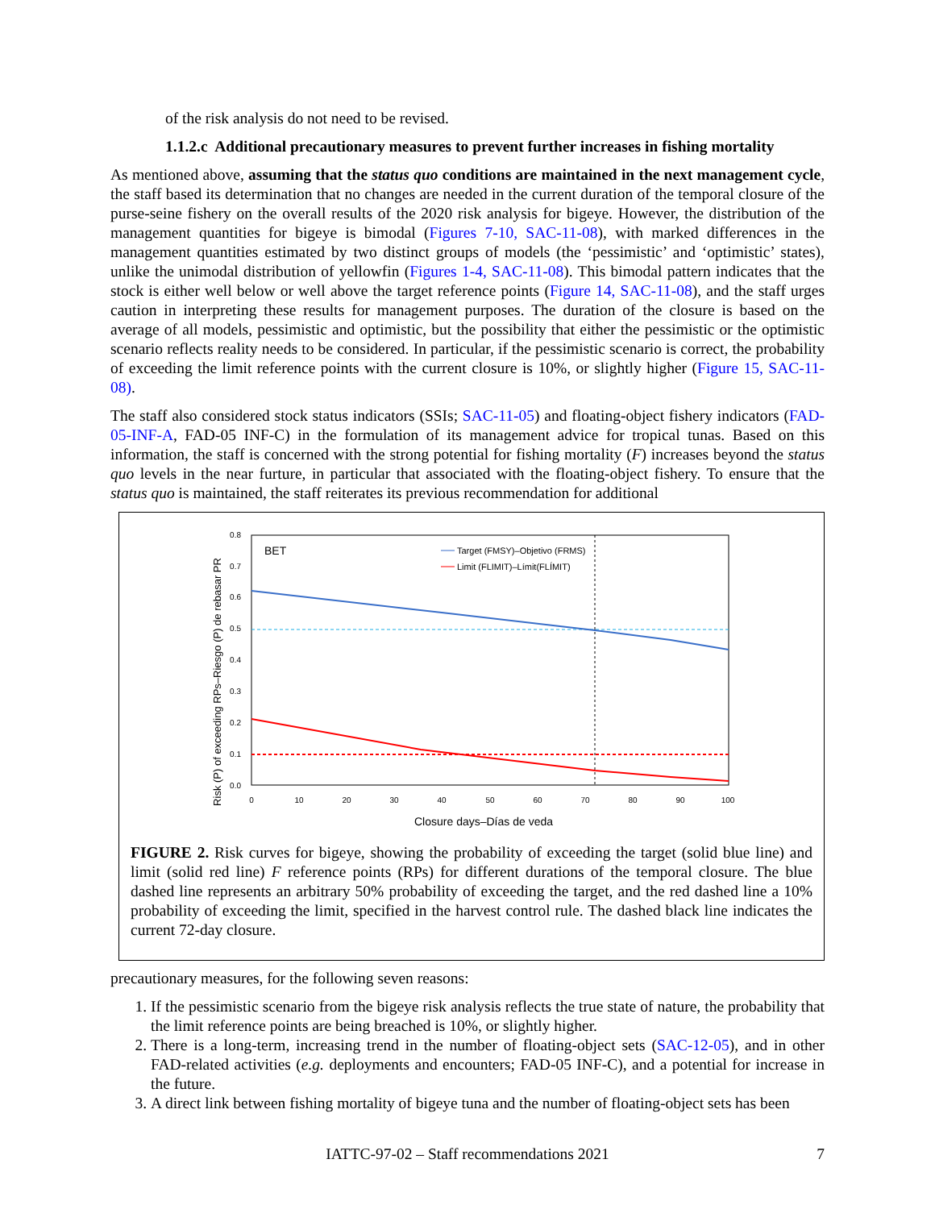of the risk analysis do not need to be revised.
1.1.2.c Additional precautionary measures to prevent further increases in fishing mortality
As mentioned above, assuming that the status quo conditions are maintained in the next management cycle, the staff based its determination that no changes are needed in the current duration of the temporal closure of the purse-seine fishery on the overall results of the 2020 risk analysis for bigeye. However, the distribution of the management quantities for bigeye is bimodal (Figures 7-10, SAC-11-08), with marked differences in the management quantities estimated by two distinct groups of models (the ‘pessimistic’ and ‘optimistic’ states), unlike the unimodal distribution of yellowfin (Figures 1-4, SAC-11-08). This bimodal pattern indicates that the stock is either well below or well above the target reference points (Figure 14, SAC-11-08), and the staff urges caution in interpreting these results for management purposes. The duration of the closure is based on the average of all models, pessimistic and optimistic, but the possibility that either the pessimistic or the optimistic scenario reflects reality needs to be considered. In particular, if the pessimistic scenario is correct, the probability of exceeding the limit reference points with the current closure is 10%, or slightly higher (Figure 15, SAC-11-08).
The staff also considered stock status indicators (SSIs; SAC-11-05) and floating-object fishery indicators (FAD-05-INF-A, FAD-05 INF-C) in the formulation of its management advice for tropical tunas. Based on this information, the staff is concerned with the strong potential for fishing mortality (F) increases beyond the status quo levels in the near furture, in particular that associated with the floating-object fishery. To ensure that the status quo is maintained, the staff reiterates its previous recommendation for additional
Risk (P) of exceeding RPs–Riesgo (P) de rebasar PR
0.0
0.1
0.2
0.3
0.4
0.5
0.6
0.7
0.8
0
10
20
30
40
50
60
70
80
90
100
BET
Target (FMSY)–Objetivo (FRMS)
Limit (FLIMIT)–Límit(FLÍMIT)
Closure days–Días de veda
FIGURE 2. Risk curves for bigeye, showing the probability of exceeding the target (solid blue line) and limit (solid red line) F reference points (RPs) for different durations of the temporal closure. The blue dashed line represents an arbitrary 50% probability of exceeding the target, and the red dashed line a 10% probability of exceeding the limit, specified in the harvest control rule. The dashed black line indicates the current 72-day closure.
precautionary measures, for the following seven reasons:
1. If the pessimistic scenario from the bigeye risk analysis reflects the true state of nature, the probability that the limit reference points are being breached is 10%, or slightly higher.
2. There is a long-term, increasing trend in the number of floating-object sets (SAC-12-05), and in other FAD-related activities (e.g. deployments and encounters; FAD-05 INF-C), and a potential for increase in the future.
3. A direct link between fishing mortality of bigeye tuna and the number of floating-object sets has been
IATTC-97-02 – Staff recommendations 2021 7